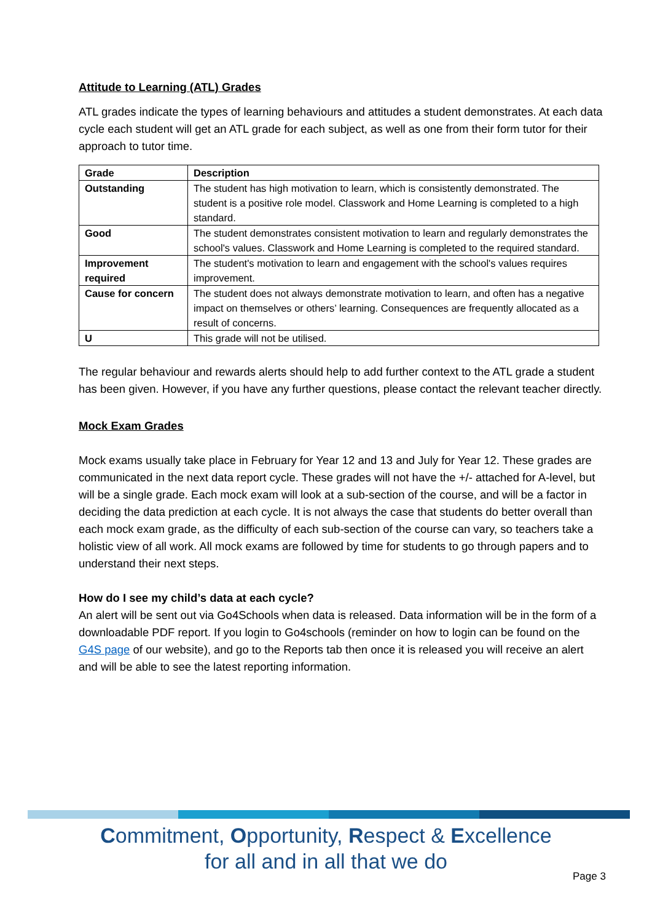Attitude to Learning (ATL) Grades
ATL grades indicate the types of learning behaviours and attitudes a student demonstrates. At each data cycle each student will get an ATL grade for each subject, as well as one from their form tutor for their approach to tutor time.
| Grade | Description |
| --- | --- |
| Outstanding | The student has high motivation to learn, which is consistently demonstrated. The student is a positive role model. Classwork and Home Learning is completed to a high standard. |
| Good | The student demonstrates consistent motivation to learn and regularly demonstrates the school's values. Classwork and Home Learning is completed to the required standard. |
| Improvement required | The student's motivation to learn and engagement with the school's values requires improvement. |
| Cause for concern | The student does not always demonstrate motivation to learn, and often has a negative impact on themselves or others’ learning. Consequences are frequently allocated as a result of concerns. |
| U | This grade will not be utilised. |
The regular behaviour and rewards alerts should help to add further context to the ATL grade a student has been given. However, if you have any further questions, please contact the relevant teacher directly.
Mock Exam Grades
Mock exams usually take place in February for Year 12 and 13 and July for Year 12. These grades are communicated in the next data report cycle. These grades will not have the +/- attached for A-level, but will be a single grade. Each mock exam will look at a sub-section of the course, and will be a factor in deciding the data prediction at each cycle. It is not always the case that students do better overall than each mock exam grade, as the difficulty of each sub-section of the course can vary, so teachers take a holistic view of all work. All mock exams are followed by time for students to go through papers and to understand their next steps.
How do I see my child’s data at each cycle?
An alert will be sent out via Go4Schools when data is released. Data information will be in the form of a downloadable PDF report. If you login to Go4schools (reminder on how to login can be found on the G4S page of our website), and go to the Reports tab then once it is released you will receive an alert and will be able to see the latest reporting information.
Commitment, Opportunity, Respect & Excellence
for all and in all that we do
Page 3